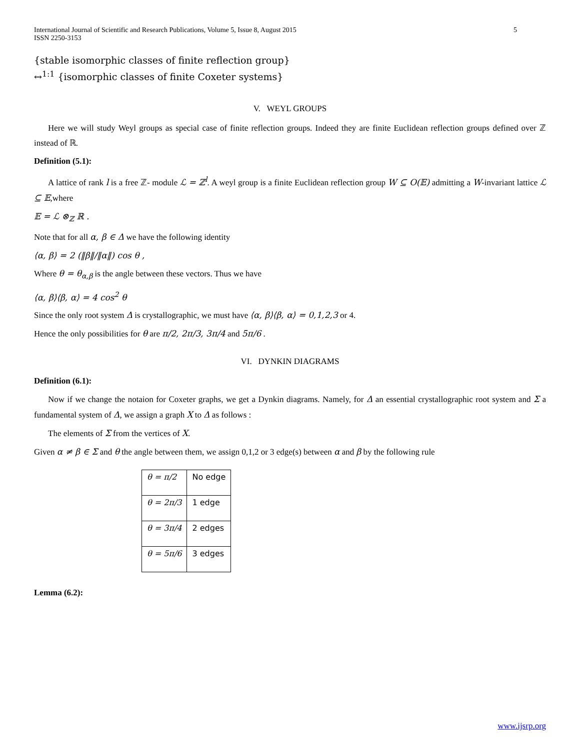International Journal of Scientific and Research Publications, Volume 5, Issue 8, August 2015
ISSN 2250-3153
5
{stable isomorphic classes of finite reflection group}
↔<sup>1:1</sup> {isomorphic classes of finite Coxeter systems}
V. WEYL GROUPS
Here we will study Weyl groups as special case of finite reflection groups. Indeed they are finite Euclidean reflection groups defined over ℤ instead of ℝ.
Definition (5.1):
A lattice of rank l is a free ℤ- module ℒ = ℤ<sup>l</sup>. A weyl group is a finite Euclidean reflection group W ⊆ O(𝔼) admitting a W-invariant lattice ℒ ⊆ 𝔼,where
𝔼 = ℒ ⊗<sub>ℤ</sub> ℝ .
Note that for all α, β ∈ Δ we have the following identity
⟨α, β⟩ = 2 (‖β‖/‖α‖) cos θ ,
Where θ = θ<sub>α,β</sub> is the angle between these vectors. Thus we have
⟨α, β⟩⟨β, α⟩ = 4 cos<sup>2</sup> θ
Since the only root system Δ is crystallographic, we must have ⟨α, β⟩⟨β, α⟩ = 0,1,2,3 or 4.
Hence the only possibilities for θ are π/2, 2π/3, 3π/4 and 5π/6 .
VI. DYNKIN DIAGRAMS
Definition (6.1):
Now if we change the notaion for Coxeter graphs, we get a Dynkin diagrams. Namely, for Δ an essential crystallographic root system and Σ a fundamental system of Δ, we assign a graph X to Δ as follows :
The elements of Σ from the vertices of X.
Given α ≠ β ∈ Σ and θ the angle between them, we assign 0,1,2 or 3 edge(s) between α and β by the following rule
| θ = π/2 | No edge |
| θ = 2π/3 | 1 edge |
| θ = 3π/4 | 2 edges |
| θ = 5π/6 | 3 edges |
Lemma (6.2):
www.ijsrp.org